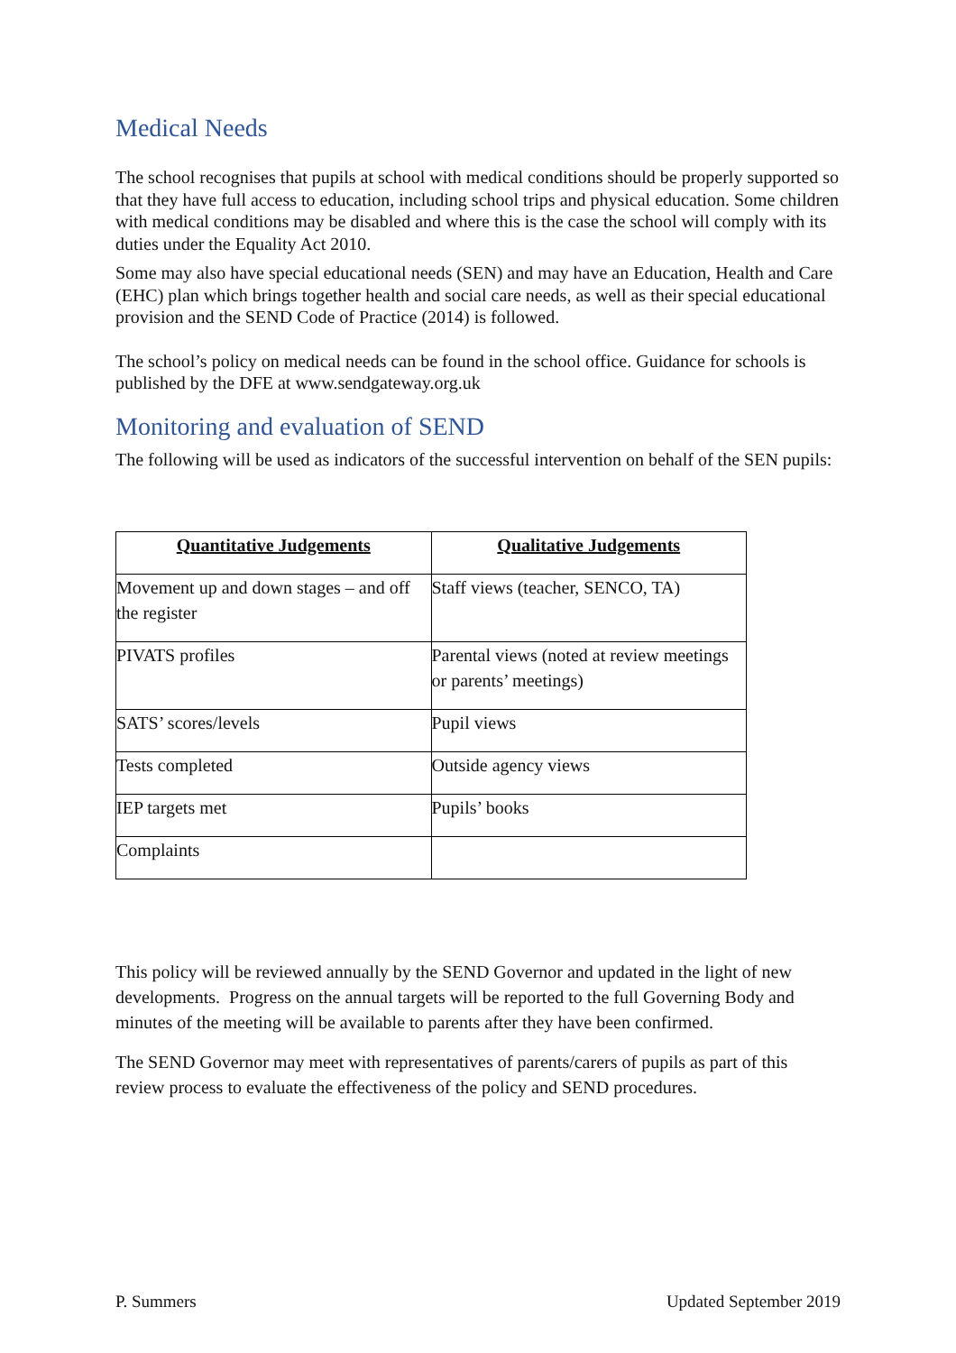Medical Needs
The school recognises that pupils at school with medical conditions should be properly supported so that they have full access to education, including school trips and physical education. Some children with medical conditions may be disabled and where this is the case the school will comply with its duties under the Equality Act 2010.
Some may also have special educational needs (SEN) and may have an Education, Health and Care (EHC) plan which brings together health and social care needs, as well as their special educational provision and the SEND Code of Practice (2014) is followed.
The school’s policy on medical needs can be found in the school office. Guidance for schools is published by the DFE at www.sendgateway.org.uk
Monitoring and evaluation of SEND
The following will be used as indicators of the successful intervention on behalf of the SEN pupils:
| Quantitative Judgements | Qualitative Judgements |
| --- | --- |
| Movement up and down stages – and off the register | Staff views (teacher, SENCO, TA) |
| PIVATS profiles | Parental views (noted at review meetings or parents’ meetings) |
| SATS’ scores/levels | Pupil views |
| Tests completed | Outside agency views |
| IEP targets met | Pupils’ books |
| Complaints | |
This policy will be reviewed annually by the SEND Governor and updated in the light of new developments. Progress on the annual targets will be reported to the full Governing Body and minutes of the meeting will be available to parents after they have been confirmed.
The SEND Governor may meet with representatives of parents/carers of pupils as part of this review process to evaluate the effectiveness of the policy and SEND procedures.
P. Summers Updated September 2019